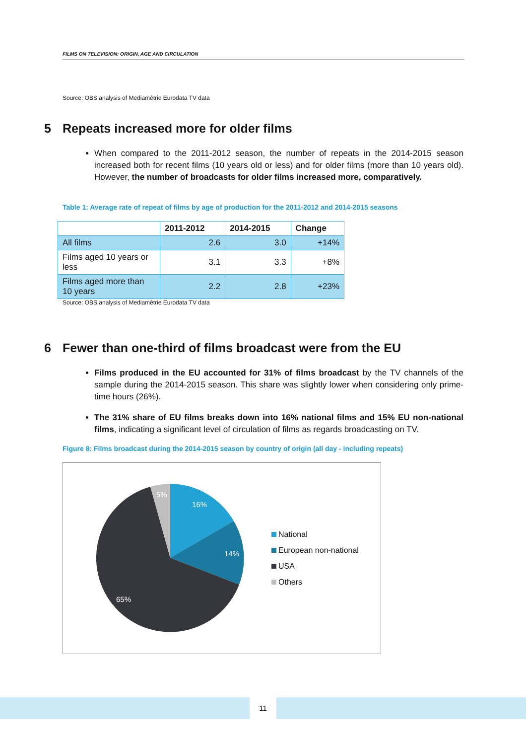FILMS ON TELEVISION: ORIGIN, AGE AND CIRCULATION
Source: OBS analysis of Mediamétrie Eurodata TV data
5 Repeats increased more for older films
When compared to the 2011-2012 season, the number of repeats in the 2014-2015 season increased both for recent films (10 years old or less) and for older films (more than 10 years old). However, the number of broadcasts for older films increased more, comparatively.
Table 1: Average rate of repeat of films by age of production for the 2011-2012 and 2014-2015 seasons
| | 2011-2012 | 2014-2015 | Change |
| --- | --- | --- | --- |
| All films | 2.6 | 3.0 | +14% |
| Films aged 10 years or less | 3.1 | 3.3 | +8% |
| Films aged more than 10 years | 2.2 | 2.8 | +23% |
Source: OBS analysis of Mediamétrie Eurodata TV data
6 Fewer than one-third of films broadcast were from the EU
Films produced in the EU accounted for 31% of films broadcast by the TV channels of the sample during the 2014-2015 season. This share was slightly lower when considering only prime-time hours (26%).
The 31% share of EU films breaks down into 16% national films and 15% EU non-national films, indicating a significant level of circulation of films as regards broadcasting on TV.
Figure 8: Films broadcast during the 2014-2015 season by country of origin (all day - including repeats)
16%
14%
65%
5%
National
European non-national
USA
Others
11